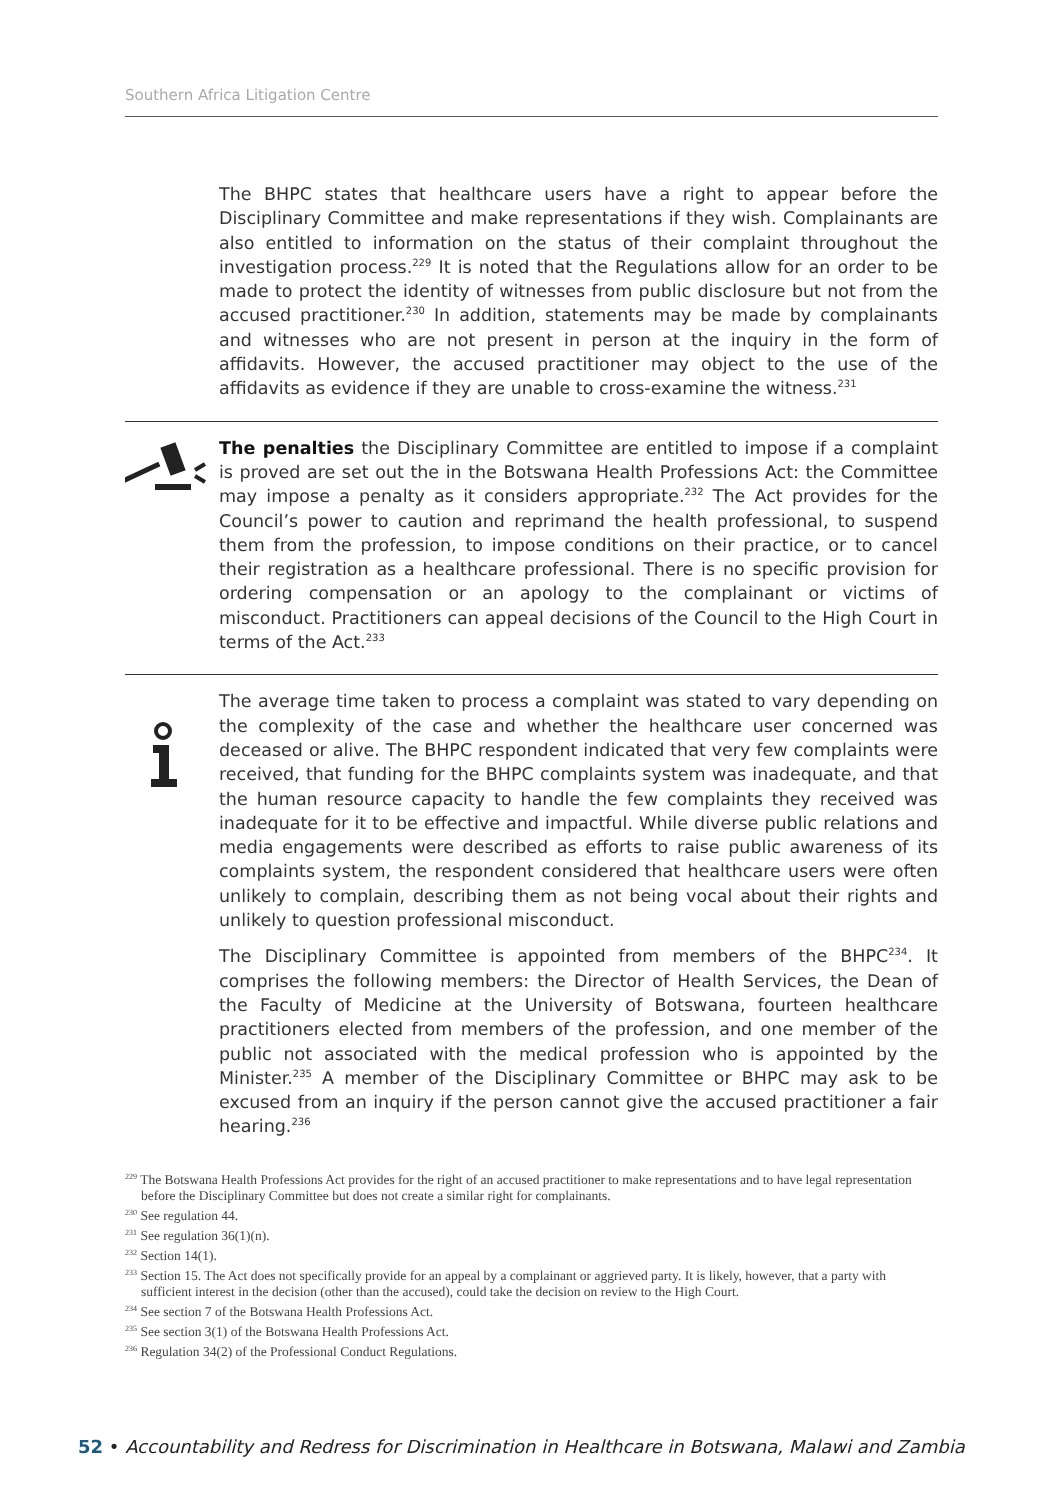Southern Africa Litigation Centre
The BHPC states that healthcare users have a right to appear before the Disciplinary Committee and make representations if they wish. Complainants are also entitled to information on the status of their complaint throughout the investigation process.<sup>229</sup> It is noted that the Regulations allow for an order to be made to protect the identity of witnesses from public disclosure but not from the accused practitioner.<sup>230</sup> In addition, statements may be made by complainants and witnesses who are not present in person at the inquiry in the form of affidavits. However, the accused practitioner may object to the use of the affidavits as evidence if they are unable to cross-examine the witness.<sup>231</sup>
The penalties the Disciplinary Committee are entitled to impose if a complaint is proved are set out the in the Botswana Health Professions Act: the Committee may impose a penalty as it considers appropriate.<sup>232</sup> The Act provides for the Council’s power to caution and reprimand the health professional, to suspend them from the profession, to impose conditions on their practice, or to cancel their registration as a healthcare professional. There is no specific provision for ordering compensation or an apology to the complainant or victims of misconduct. Practitioners can appeal decisions of the Council to the High Court in terms of the Act.<sup>233</sup>
The average time taken to process a complaint was stated to vary depending on the complexity of the case and whether the healthcare user concerned was deceased or alive. The BHPC respondent indicated that very few complaints were received, that funding for the BHPC complaints system was inadequate, and that the human resource capacity to handle the few complaints they received was inadequate for it to be effective and impactful. While diverse public relations and media engagements were described as efforts to raise public awareness of its complaints system, the respondent considered that healthcare users were often unlikely to complain, describing them as not being vocal about their rights and unlikely to question professional misconduct.
The Disciplinary Committee is appointed from members of the BHPC<sup>234</sup>. It comprises the following members: the Director of Health Services, the Dean of the Faculty of Medicine at the University of Botswana, fourteen healthcare practitioners elected from members of the profession, and one member of the public not associated with the medical profession who is appointed by the Minister.<sup>235</sup> A member of the Disciplinary Committee or BHPC may ask to be excused from an inquiry if the person cannot give the accused practitioner a fair hearing.<sup>236</sup>
<sup>229</sup> The Botswana Health Professions Act provides for the right of an accused practitioner to make representations and to have legal representation before the Disciplinary Committee but does not create a similar right for complainants.
<sup>230</sup> See regulation 44.
<sup>231</sup> See regulation 36(1)(n).
<sup>232</sup> Section 14(1).
<sup>233</sup> Section 15. The Act does not specifically provide for an appeal by a complainant or aggrieved party. It is likely, however, that a party with sufficient interest in the decision (other than the accused), could take the decision on review to the High Court.
<sup>234</sup> See section 7 of the Botswana Health Professions Act.
<sup>235</sup> See section 3(1) of the Botswana Health Professions Act.
<sup>236</sup> Regulation 34(2) of the Professional Conduct Regulations.
52 • Accountability and Redress for Discrimination in Healthcare in Botswana, Malawi and Zambia